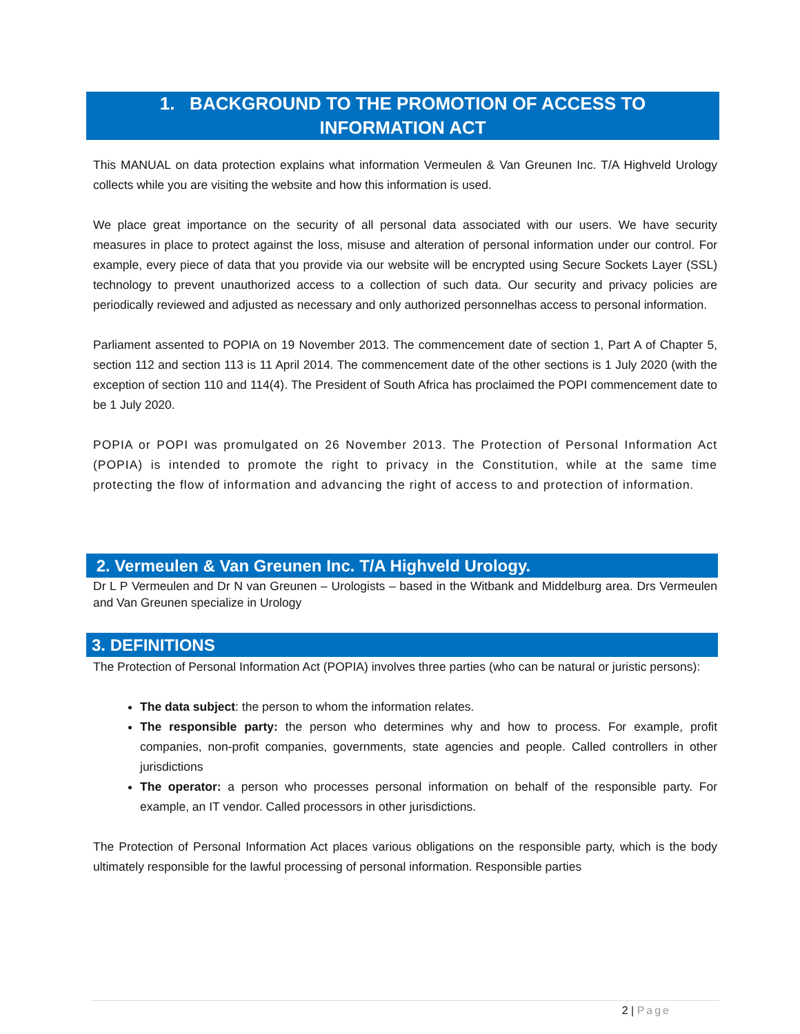1. BACKGROUND TO THE PROMOTION OF ACCESS TO
INFORMATION ACT
This MANUAL on data protection explains what information Vermeulen & Van Greunen Inc. T/A Highveld Urology collects while you are visiting the website and how this information is used.
We place great importance on the security of all personal data associated with our users. We have security measures in place to protect against the loss, misuse and alteration of personal information under our control. For example, every piece of data that you provide via our website will be encrypted using Secure Sockets Layer (SSL) technology to prevent unauthorized access to a collection of such data. Our security and privacy policies are periodically reviewed and adjusted as necessary and only authorized personnelhas access to personal information.
Parliament assented to POPIA on 19 November 2013. The commencement date of section 1, Part A of Chapter 5, section 112 and section 113 is 11 April 2014. The commencement date of the other sections is 1 July 2020 (with the exception of section 110 and 114(4). The President of South Africa has proclaimed the POPI commencement date to be 1 July 2020.
POPIA or POPI was promulgated on 26 November 2013. The Protection of Personal Information Act (POPIA) is intended to promote the right to privacy in the Constitution, while at the same time protecting the flow of information and advancing the right of access to and protection of information.
2. Vermeulen & Van Greunen Inc. T/A Highveld Urology.
Dr L P Vermeulen and Dr N van Greunen – Urologists – based in the Witbank and Middelburg area. Drs Vermeulen and Van Greunen specialize in Urology
3. DEFINITIONS
The Protection of Personal Information Act (POPIA) involves three parties (who can be natural or juristic persons):
The data subject: the person to whom the information relates.
The responsible party: the person who determines why and how to process. For example, profit companies, non-profit companies, governments, state agencies and people. Called controllers in other jurisdictions
The operator: a person who processes personal information on behalf of the responsible party. For example, an IT vendor. Called processors in other jurisdictions.
The Protection of Personal Information Act places various obligations on the responsible party, which is the body ultimately responsible for the lawful processing of personal information. Responsible parties
2 | Page